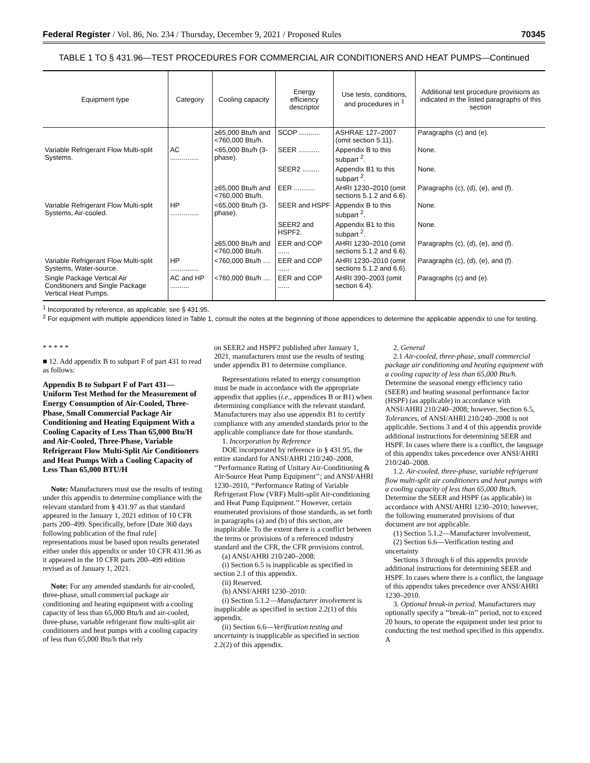Federal Register / Vol. 86, No. 234 / Thursday, December 9, 2021 / Proposed Rules 70345
TABLE 1 TO § 431.96—TEST PROCEDURES FOR COMMERCIAL AIR CONDITIONERS AND HEAT PUMPS—Continued
| Equipment type | Category | Cooling capacity | Energy efficiency descriptor | Use tests, conditions, and procedures in <sup>1</sup> | Additional test procedure provisions as indicated in the listed paragraphs of this section |
| --- | --- | --- | --- | --- | --- |
| | | ≥65,000 Btu/h and <760,000 Btu/h. | SCOP ........... | ASHRAE 127–2007 (omit section 5.11). | Paragraphs (c) and (e). |
| Variable Refrigerant Flow Multi-split Systems. | AC ............... | <65,000 Btu/h (3-phase). | SEER ........... | Appendix B to this subpart <sup>2</sup>. | None. |
| | | | SEER2 ......... | Appendix B1 to this subpart <sup>2</sup>. | None. |
| | | ≥65,000 Btu/h and <760,000 Btu/h. | EER ........... | AHRI 1230–2010 (omit sections 5.1.2 and 6.6). | Paragraphs (c), (d), (e), and (f). |
| Variable Refrigerant Flow Multi-split Systems, Air-cooled. | HP ............... | <65,000 Btu/h (3-phase). | SEER and HSPF | Appendix B to this subpart <sup>2</sup>. | None. |
| | | | SEER2 and HSPF2. | Appendix B1 to this subpart <sup>2</sup>. | None. |
| | | ≥65,000 Btu/h and <760,000 Btu/h. | EER and COP ...... | AHRI 1230–2010 (omit sections 5.1.2 and 6.6). | Paragraphs (c), (d), (e), and (f). |
| Variable Refrigerant Flow Multi-split Systems, Water-source. | HP ............... | <760,000 Btu/h .... | EER and COP ...... | AHRI 1230–2010 (omit sections 5.1.2 and 6.6). | Paragraphs (c), (d), (e), and (f). |
| Single Package Vertical Air Conditioners and Single Package Vertical Heat Pumps. | AC and HP .......... | <760,000 Btu/h .... | EER and COP ...... | AHRI 390–2003 (omit section 6.4). | Paragraphs (c) and (e). |
<sup>1</sup> Incorporated by reference, as applicable; see § 431.95.
<sup>2</sup> For equipment with multiple appendices listed in Table 1, consult the notes at the beginning of those appendices to determine the applicable appendix to use for testing.
* * * * *
■ 12. Add appendix B to subpart F of part 431 to read as follows:
Appendix B to Subpart F of Part 431—Uniform Test Method for the Measurement of Energy Consumption of Air-Cooled, Three-Phase, Small Commercial Package Air Conditioning and Heating Equipment With a Cooling Capacity of Less Than 65,000 Btu/H and Air-Cooled, Three-Phase, Variable Refrigerant Flow Multi-Split Air Conditioners and Heat Pumps With a Cooling Capacity of Less Than 65,000 BTU/H
Note: Manufacturers must use the results of testing under this appendix to determine compliance with the relevant standard from § 431.97 as that standard appeared in the January 1, 2021 edition of 10 CFR parts 200–499. Specifically, before [Date 360 days following publication of the final rule] representations must be based upon results generated either under this appendix or under 10 CFR 431.96 as it appeared in the 10 CFR parts 200–499 edition revised as of January 1, 2021.
Note: For any amended standards for air-cooled, three-phase, small commercial package air conditioning and heating equipment with a cooling capacity of less than 65,000 Btu/h and air-cooled, three-phase, variable refrigerant flow multi-split air conditioners and heat pumps with a cooling capacity of less than 65,000 Btu/h that rely
on SEER2 and HSPF2 published after January 1, 2021, manufacturers must use the results of testing under appendix B1 to determine compliance.
Representations related to energy consumption must be made in accordance with the appropriate appendix that applies (i.e., appendices B or B1) when determining compliance with the relevant standard. Manufacturers may also use appendix B1 to certify compliance with any amended standards prior to the applicable compliance date for those standards.
1. Incorporation by Reference
DOE incorporated by reference in § 431.95, the entire standard for ANSI/AHRI 210/240–2008, ‘‘Performance Rating of Unitary Air-Conditioning & Air-Source Heat Pump Equipment’’; and ANSI/AHRI 1230–2010, ‘‘Performance Rating of Variable Refrigerant Flow (VRF) Multi-split Air-conditioning and Heat Pump Equipment.’’ However, certain enumerated provisions of those standards, as set forth in paragraphs (a) and (b) of this section, are inapplicable. To the extent there is a conflict between the terms or provisions of a referenced industry standard and the CFR, the CFR provisions control.
(a) ANSI/AHRI 210/240–2008:
(i) Section 6.5 is inapplicable as specified in section 2.1 of this appendix.
(ii) Reserved.
(b) ANSI/AHRI 1230–2010:
(i) Section 5.1.2—Manufacturer involvement is inapplicable as specified in section 2.2(1) of this appendix.
(ii) Section 6.6—Verification testing and uncertainty is inapplicable as specified in section 2.2(2) of this appendix.
2. General
2.1 Air-cooled, three-phase, small commercial package air conditioning and heating equipment with a cooling capacity of less than 65,000 Btu/h. Determine the seasonal energy efficiency ratio (SEER) and heating seasonal performance factor (HSPF) (as applicable) in accordance with ANSI/AHRI 210/240–2008; however, Section 6.5, Tolerances, of ANSI/AHRI 210/240–2008 is not applicable. Sections 3 and 4 of this appendix provide additional instructions for determining SEER and HSPF. In cases where there is a conflict, the language of this appendix takes precedence over ANSI/AHRI 210/240–2008.
1.2. Air-cooled, three-phase, variable refrigerant flow multi-split air conditioners and heat pumps with a cooling capacity of less than 65,000 Btu/h. Determine the SEER and HSPF (as applicable) in accordance with ANSI/AHRI 1230–2010; however, the following enumerated provisions of that document are not applicable.
(1) Section 5.1.2—Manufacturer involvement,
(2) Section 6.6—Verification testing and uncertainty
Sections 3 through 6 of this appendix provide additional instructions for determining SEER and HSPF. In cases where there is a conflict, the language of this appendix takes precedence over ANSI/AHRI 1230–2010.
3. Optional break-in period. Manufacturers may optionally specify a ‘‘break-in’’ period, not to exceed 20 hours, to operate the equipment under test prior to conducting the test method specified in this appendix. A